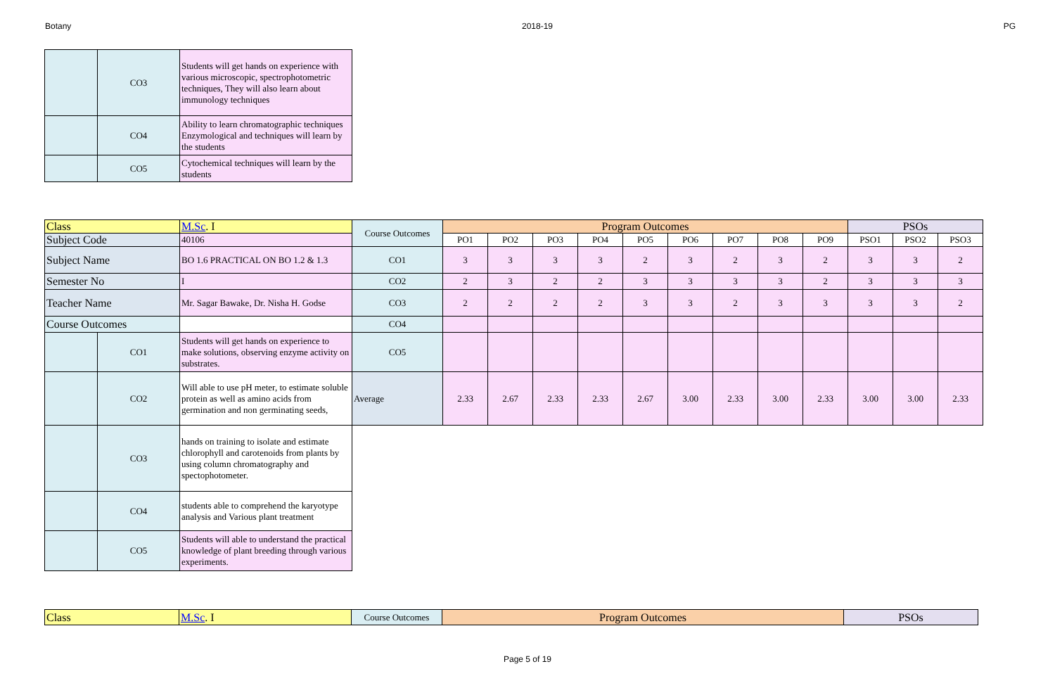Botany 2018-19 PG
| | CO3 | Students will get hands on experience with various microscopic, spectrophotometric techniques, They will also learn about immunology techniques |
| | CO4 | Ability to learn chromatographic techniques Enzymological and techniques will learn by the students |
| | CO5 | Cytochemical techniques will learn by the students |
| Class | | M.Sc . I | Course Outcomes | Program Outcomes | | | | | | | | | PSOs | | |
| Subject Code | | 40106 | | PO1 | PO2 | PO3 | PO4 | PO5 | PO6 | PO7 | PO8 | PO9 | PSO1 | PSO2 | PSO3 |
| Subject Name | | BO 1.6 PRACTICAL ON BO 1.2 & 1.3 | CO1 | 3 | 3 | 3 | 3 | 2 | 3 | 2 | 3 | 2 | 3 | 3 | 2 |
| Semester No | | I | CO2 | 2 | 3 | 2 | 2 | 3 | 3 | 3 | 3 | 2 | 3 | 3 | 3 |
| Teacher Name | | Mr. Sagar Bawake, Dr. Nisha H. Godse | CO3 | 2 | 2 | 2 | 2 | 3 | 3 | 2 | 3 | 3 | 3 | 3 | 2 |
| Course Outcomes | | | CO4 | | | | | | | | | | | | |
| | CO1 | Students will get hands on experience to make solutions, observing enzyme activity on substrates. | CO5 | | | | | | | | | | | | |
| | CO2 | Will able to use pH meter, to estimate soluble protein as well as amino acids from germination and non germinating seeds, | Average | 2.33 | 2.67 | 2.33 | 2.33 | 2.67 | 3.00 | 2.33 | 3.00 | 2.33 | 3.00 | 3.00 | 2.33 |
| | CO3 | hands on training to isolate and estimate chlorophyll and carotenoids from plants by using column chromatography and spectophotometer. | | | | | | | | | | | | | |
| | CO4 | students able to comprehend the karyotype analysis and Various plant treatment | | | | | | | | | | | | | |
| | CO5 | Students will able to understand the practical knowledge of plant breeding through various experiments. | | | | | | | | | | | | | |
| Class | M.Sc . I | Course Outcomes | Program Outcomes | PSOs |
Page 5 of 19